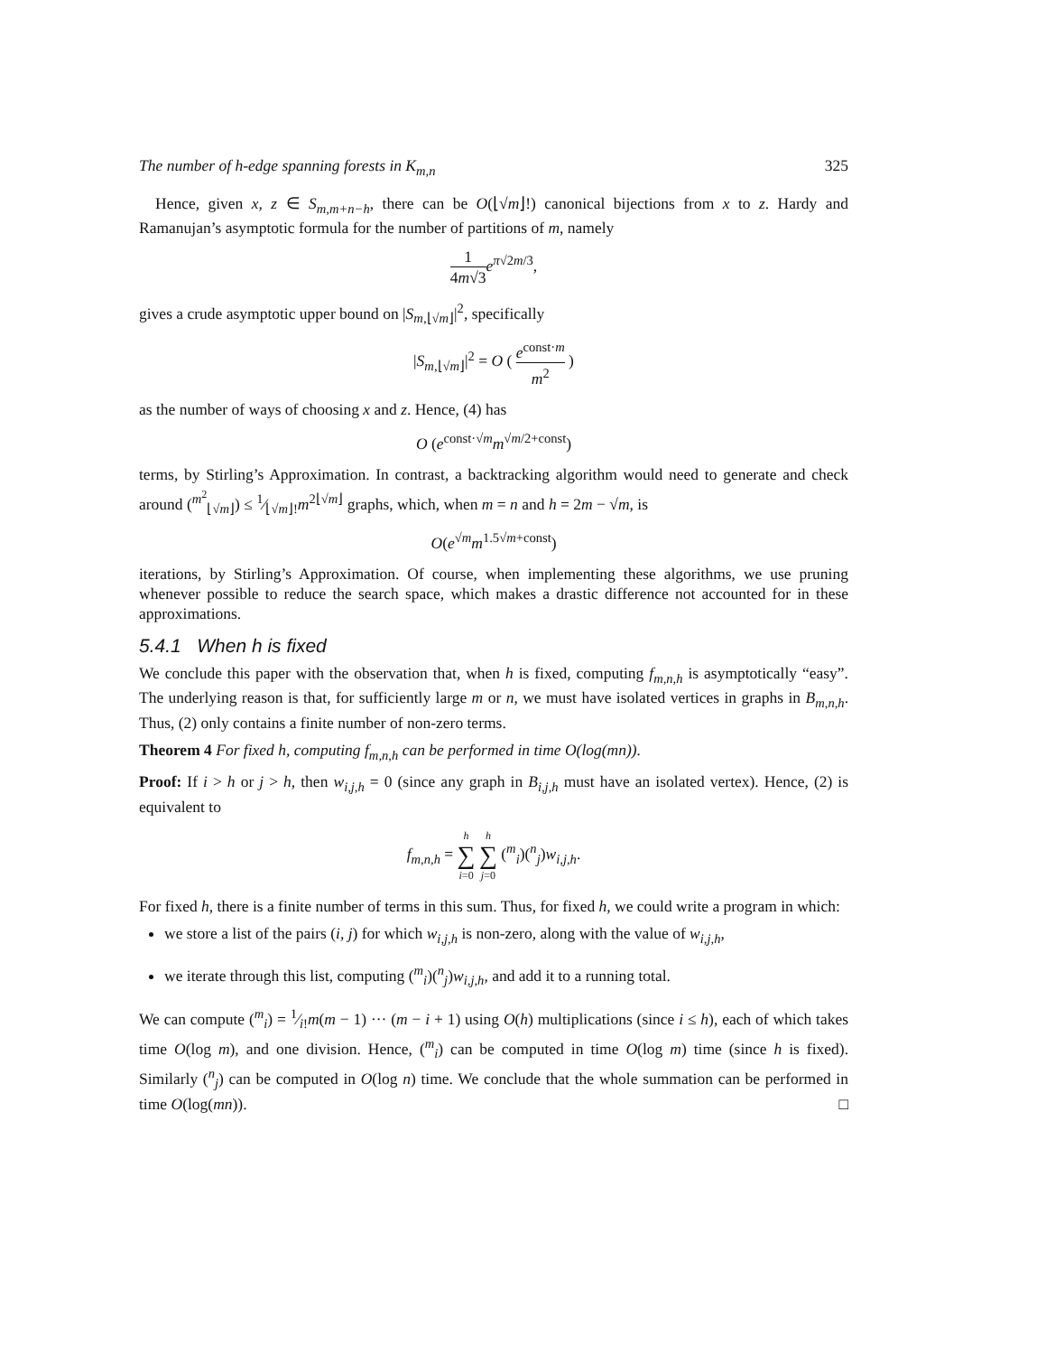The number of h-edge spanning forests in K<sub>m,n</sub> 325
Hence, given x, z ∈ S<sub>m,m+n−h</sub>, there can be O(⌊√m⌋!) canonical bijections from x to z. Hardy and Ramanujan’s asymptotic formula for the number of partitions of m, namely
1 4m√3 e<sup>π√2m/3</sup>,
gives a crude asymptotic upper bound on |S<sub>m,⌊√m⌋</sub>|<sup>2</sup>, specifically
|S<sub>m,⌊√m⌋</sub>|<sup>2</sup> = O ( e<sup>const·m</sup> m<sup>2</sup> )
as the number of ways of choosing x and z. Hence, (4) has
O (e<sup>const·√m</sup>m<sup>√m/2+const</sup>)
terms, by Stirling’s Approximation. In contrast, a backtracking algorithm would need to generate and check around (<sup>m<sup>2</sup></sup><sub>⌊√m⌋</sub>) ≤ 1⁄⌊√m⌋!m<sup>2⌊√m⌋</sup> graphs, which, when m = n and h = 2m − √m, is
O(e<sup>√m</sup>m<sup>1.5√m+const</sup>)
iterations, by Stirling’s Approximation. Of course, when implementing these algorithms, we use pruning whenever possible to reduce the search space, which makes a drastic difference not accounted for in these approximations.
5.4.1 When h is fixed
We conclude this paper with the observation that, when h is fixed, computing f<sub>m,n,h</sub> is asymptotically “easy”. The underlying reason is that, for sufficiently large m or n, we must have isolated vertices in graphs in B<sub>m,n,h</sub>. Thus, (2) only contains a finite number of non-zero terms.
Theorem 4 For fixed h, computing f<sub>m,n,h</sub> can be performed in time O(log(mn)).
Proof: If i > h or j > h, then w<sub>i,j,h</sub> = 0 (since any graph in B<sub>i,j,h</sub> must have an isolated vertex). Hence, (2) is equivalent to
f<sub>m,n,h</sub> = h ∑ i=0 h ∑ j=0 (<sup>m</sup><sub>i</sub>)(<sup>n</sup><sub>j</sub>)w<sub>i,j,h</sub>.
For fixed h, there is a finite number of terms in this sum. Thus, for fixed h, we could write a program in which:
we store a list of the pairs (i, j) for which w<sub>i,j,h</sub> is non-zero, along with the value of w<sub>i,j,h</sub>,
we iterate through this list, computing (<sup>m</sup><sub>i</sub>)(<sup>n</sup><sub>j</sub>)w<sub>i,j,h</sub>, and add it to a running total.
We can compute (<sup>m</sup><sub>i</sub>) = 1⁄i!m(m − 1) ··· (m − i + 1) using O(h) multiplications (since i ≤ h), each of which takes time O(log m), and one division. Hence, (<sup>m</sup><sub>i</sub>) can be computed in time O(log m) time (since h is fixed). Similarly (<sup>n</sup><sub>j</sub>) can be computed in O(log n) time. We conclude that the whole summation can be performed in time O(log(mn)). □